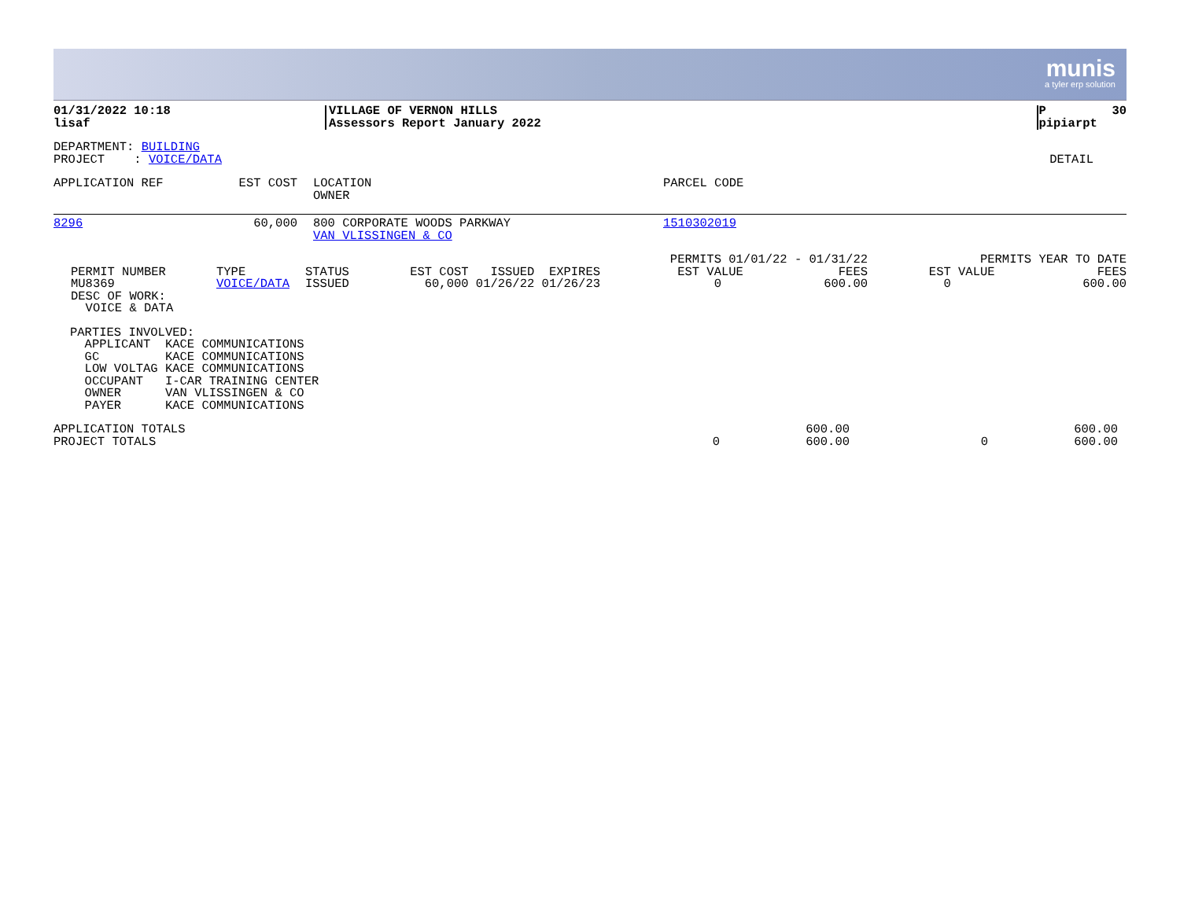munis
a tyler erp solution
| 01/31/2022 10:18 lisaf | VILLAGE OF VERNON HILLS Assessors Report January 2022 | P 30 pipiarpt |
| DEPARTMENT: BUILDING PROJECT : VOICE/DATA | DETAIL |
| APPLICATION REF | EST COST | LOCATION OWNER | PARCEL CODE |
| --- | --- | --- | --- |
| 8296 | 60,000 | 800 CORPORATE WOODS PARKWAY VAN VLISSINGEN & CO | 1510302019 |
| | PERMIT NUMBER MU8369 DESC OF WORK: VOICE & DATA | TYPE VOICE/DATA | STATUS ISSUED | EST COST ISSUED EXPIRES 60,000 01/26/22 01/26/23 | PERMITS 01/01/22 - 01/31/22 EST VALUE FEES 0 600.00 | PERMITS YEAR TO DATE EST VALUE FEES 0 600.00 |
PARTIES INVOLVED: APPLICANT KACE COMMUNICATIONS GC KACE COMMUNICATIONS LOW VOLTAG KACE COMMUNICATIONS OCCUPANT I-CAR TRAINING CENTER OWNER VAN VLISSINGEN & CO PAYER KACE COMMUNICATIONS
| APPLICATION TOTALS PROJECT TOTALS | 0 | 600.00 600.00 | 0 | 600.00 600.00 |